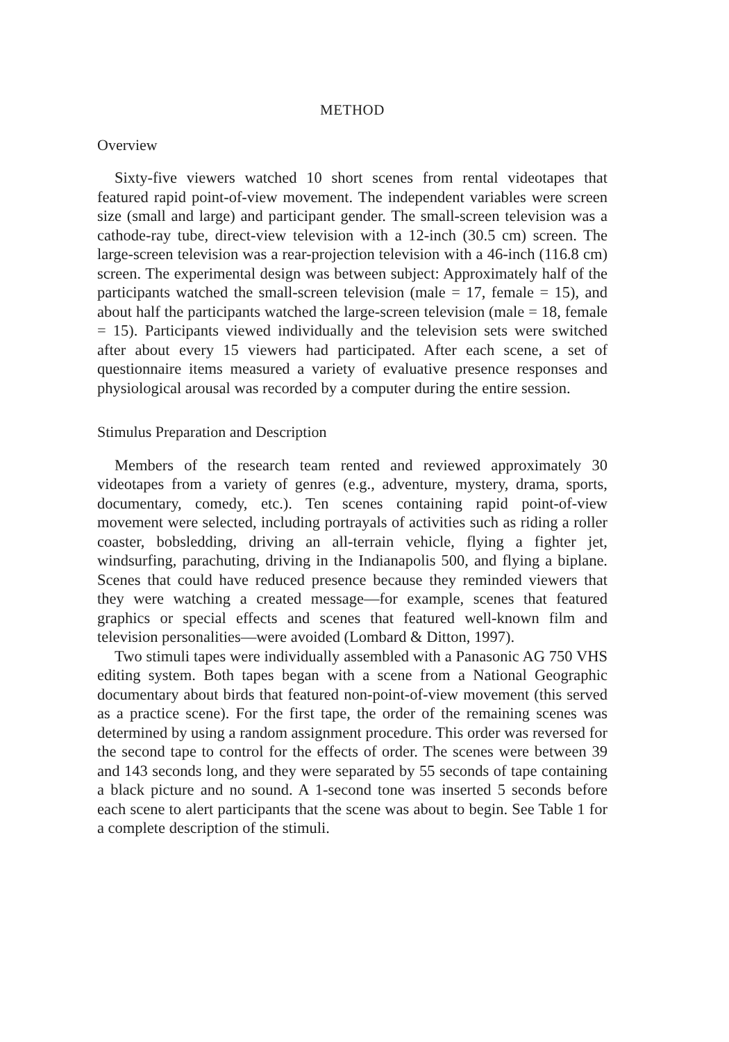METHOD
Overview
Sixty-five viewers watched 10 short scenes from rental videotapes that featured rapid point-of-view movement. The independent variables were screen size (small and large) and participant gender. The small-screen television was a cathode-ray tube, direct-view television with a 12-inch (30.5 cm) screen. The large-screen television was a rear-projection television with a 46-inch (116.8 cm) screen. The experimental design was between subject: Approximately half of the participants watched the small-screen television (male = 17, female = 15), and about half the participants watched the large-screen television (male = 18, female = 15). Participants viewed individually and the television sets were switched after about every 15 viewers had participated. After each scene, a set of questionnaire items measured a variety of evaluative presence responses and physiological arousal was recorded by a computer during the entire session.
Stimulus Preparation and Description
Members of the research team rented and reviewed approximately 30 videotapes from a variety of genres (e.g., adventure, mystery, drama, sports, documentary, comedy, etc.). Ten scenes containing rapid point-of-view movement were selected, including portrayals of activities such as riding a roller coaster, bobsledding, driving an all-terrain vehicle, flying a fighter jet, windsurfing, parachuting, driving in the Indianapolis 500, and flying a biplane. Scenes that could have reduced presence because they reminded viewers that they were watching a created message—for example, scenes that featured graphics or special effects and scenes that featured well-known film and television personalities—were avoided (Lombard & Ditton, 1997).
Two stimuli tapes were individually assembled with a Panasonic AG 750 VHS editing system. Both tapes began with a scene from a National Geographic documentary about birds that featured non-point-of-view movement (this served as a practice scene). For the first tape, the order of the remaining scenes was determined by using a random assignment procedure. This order was reversed for the second tape to control for the effects of order. The scenes were between 39 and 143 seconds long, and they were separated by 55 seconds of tape containing a black picture and no sound. A 1-second tone was inserted 5 seconds before each scene to alert participants that the scene was about to begin. See Table 1 for a complete description of the stimuli.